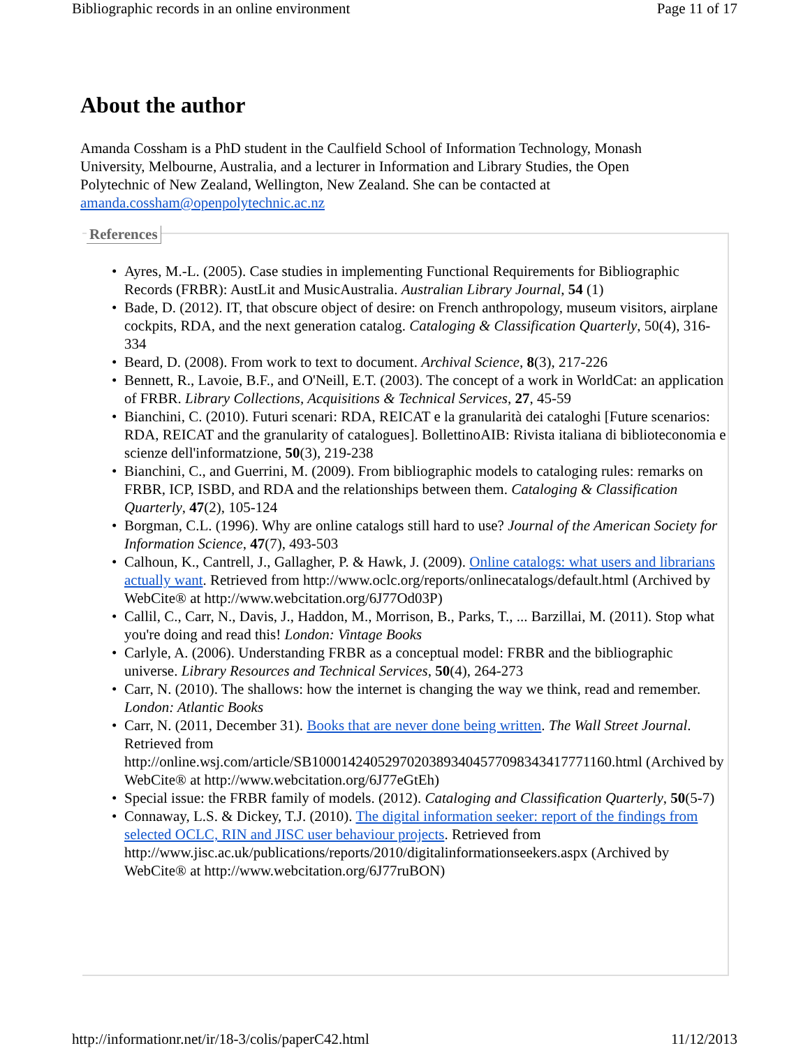Bibliographic records in an online environment Page 11 of 17
About the author
Amanda Cossham is a PhD student in the Caulfield School of Information Technology, Monash University, Melbourne, Australia, and a lecturer in Information and Library Studies, the Open Polytechnic of New Zealand, Wellington, New Zealand. She can be contacted at amanda.cossham@openpolytechnic.ac.nz
References
• Ayres, M.-L. (2005). Case studies in implementing Functional Requirements for Bibliographic Records (FRBR): AustLit and MusicAustralia. Australian Library Journal, 54 (1)
• Bade, D. (2012). IT, that obscure object of desire: on French anthropology, museum visitors, airplane cockpits, RDA, and the next generation catalog. Cataloging & Classification Quarterly, 50(4), 316-334
• Beard, D. (2008). From work to text to document. Archival Science, 8(3), 217-226
• Bennett, R., Lavoie, B.F., and O'Neill, E.T. (2003). The concept of a work in WorldCat: an application of FRBR. Library Collections, Acquisitions & Technical Services, 27, 45-59
• Bianchini, C. (2010). Futuri scenari: RDA, REICAT e la granularità dei cataloghi [Future scenarios: RDA, REICAT and the granularity of catalogues]. BollettinoAIB: Rivista italiana di biblioteconomia e scienze dell'informatzione, 50(3), 219-238
• Bianchini, C., and Guerrini, M. (2009). From bibliographic models to cataloging rules: remarks on FRBR, ICP, ISBD, and RDA and the relationships between them. Cataloging & Classification Quarterly, 47(2), 105-124
• Borgman, C.L. (1996). Why are online catalogs still hard to use? Journal of the American Society for Information Science, 47(7), 493-503
• Calhoun, K., Cantrell, J., Gallagher, P. & Hawk, J. (2009). Online catalogs: what users and librarians actually want. Retrieved from http://www.oclc.org/reports/onlinecatalogs/default.html (Archived by WebCite® at http://www.webcitation.org/6J77Od03P)
• Callil, C., Carr, N., Davis, J., Haddon, M., Morrison, B., Parks, T., ... Barzillai, M. (2011). Stop what you're doing and read this! London: Vintage Books
• Carlyle, A. (2006). Understanding FRBR as a conceptual model: FRBR and the bibliographic universe. Library Resources and Technical Services, 50(4), 264-273
• Carr, N. (2010). The shallows: how the internet is changing the way we think, read and remember. London: Atlantic Books
• Carr, N. (2011, December 31). Books that are never done being written. The Wall Street Journal. Retrieved from http://online.wsj.com/article/SB10001424052970203893404577098343417771160.html (Archived by WebCite® at http://www.webcitation.org/6J77eGtEh)
• Special issue: the FRBR family of models. (2012). Cataloging and Classification Quarterly, 50(5-7)
• Connaway, L.S. & Dickey, T.J. (2010). The digital information seeker: report of the findings from selected OCLC, RIN and JISC user behaviour projects. Retrieved from http://www.jisc.ac.uk/publications/reports/2010/digitalinformationseekers.aspx (Archived by WebCite® at http://www.webcitation.org/6J77ruBON)
http://informationr.net/ir/18-3/colis/paperC42.html 11/12/2013